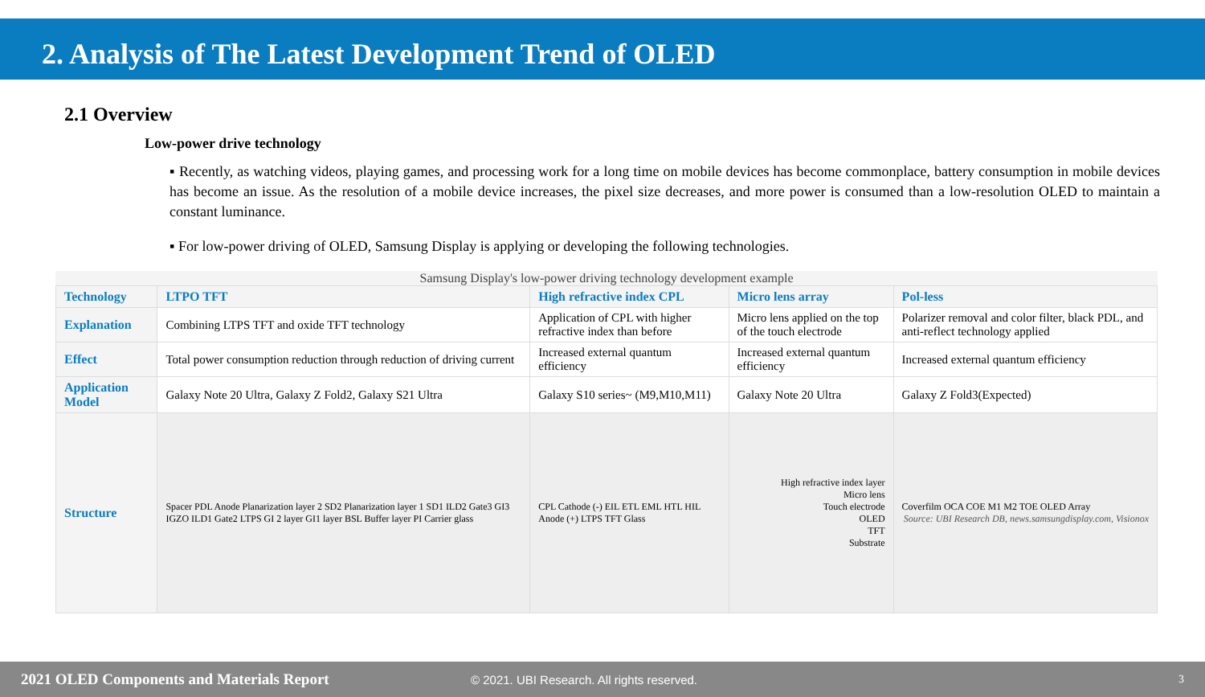2. Analysis of The Latest Development Trend of OLED
2.1 Overview
Low-power drive technology
▪ Recently, as watching videos, playing games, and processing work for a long time on mobile devices has become commonplace, battery consumption in mobile devices has become an issue. As the resolution of a mobile device increases, the pixel size decreases, and more power is consumed than a low-resolution OLED to maintain a constant luminance.
▪ For low-power driving of OLED, Samsung Display is applying or developing the following technologies.
Samsung Display's low-power driving technology development example
| Technology | LTPO TFT | High refractive index CPL | Micro lens array | Pol-less |
| --- | --- | --- | --- | --- |
| Explanation | Combining LTPS TFT and oxide TFT technology | Application of CPL with higher refractive index than before | Micro lens applied on the top of the touch electrode | Polarizer removal and color filter, black PDL, and anti-reflect technology applied |
| Effect | Total power consumption reduction through reduction of driving current | Increased external quantum efficiency | Increased external quantum efficiency | Increased external quantum efficiency |
| Application Model | Galaxy Note 20 Ultra, Galaxy Z Fold2, Galaxy S21 Ultra | Galaxy S10 series~ (M9,M10,M11) | Galaxy Note 20 Ultra | Galaxy Z Fold3(Expected) |
| Structure | Spacer PDL Anode Planarization layer 2 SD2 Planarization layer 1 SD1 ILD2 Gate3 GI3 IGZO ILD1 Gate2 LTPS GI 2 layer GI1 layer BSL Buffer layer PI Carrier glass | CPL Cathode (-) EIL ETL EML HTL HIL Anode (+) LTPS TFT Glass | High refractive index layer Micro lens Touch electrode OLED TFT Substrate | Coverfilm OCA COE M1 M2 TOE OLED Array Source: UBI Research DB, news.samsungdisplay.com, Visionox |
2021 OLED Components and Materials Report © 2021. UBI Research. All rights reserved. 3